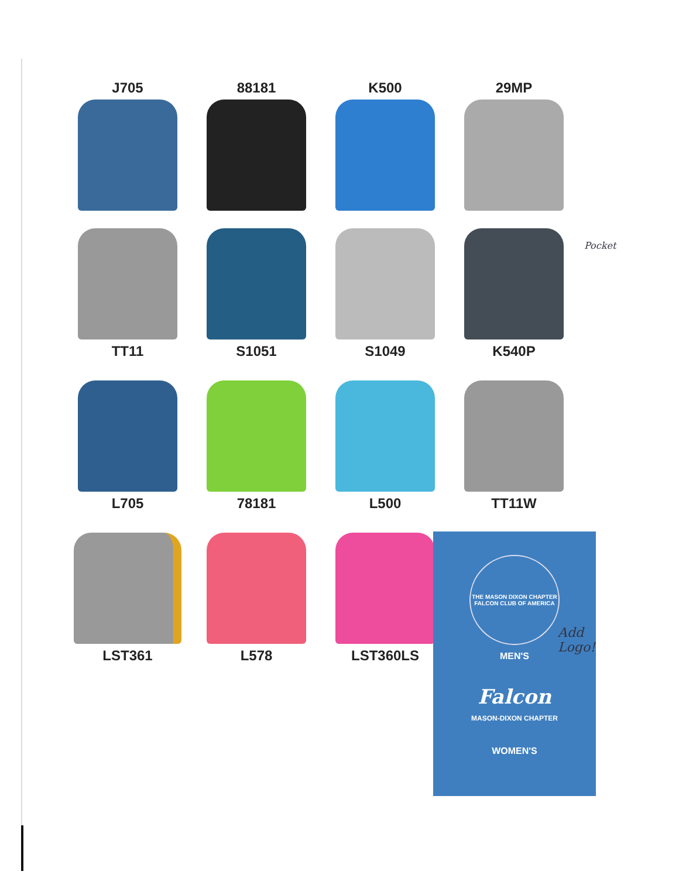J705 88181 K500 29MP
TT11 S1051 S1049 K540P
L705 78181 L500 TT11W
LST361 L578 LST360LS
THE MASON DIXON CHAPTER
FALCON CLUB OF AMERICA
MEN'S
Falcon
MASON-DIXON CHAPTER
WOMEN'S
Pocket
Add
Logo!